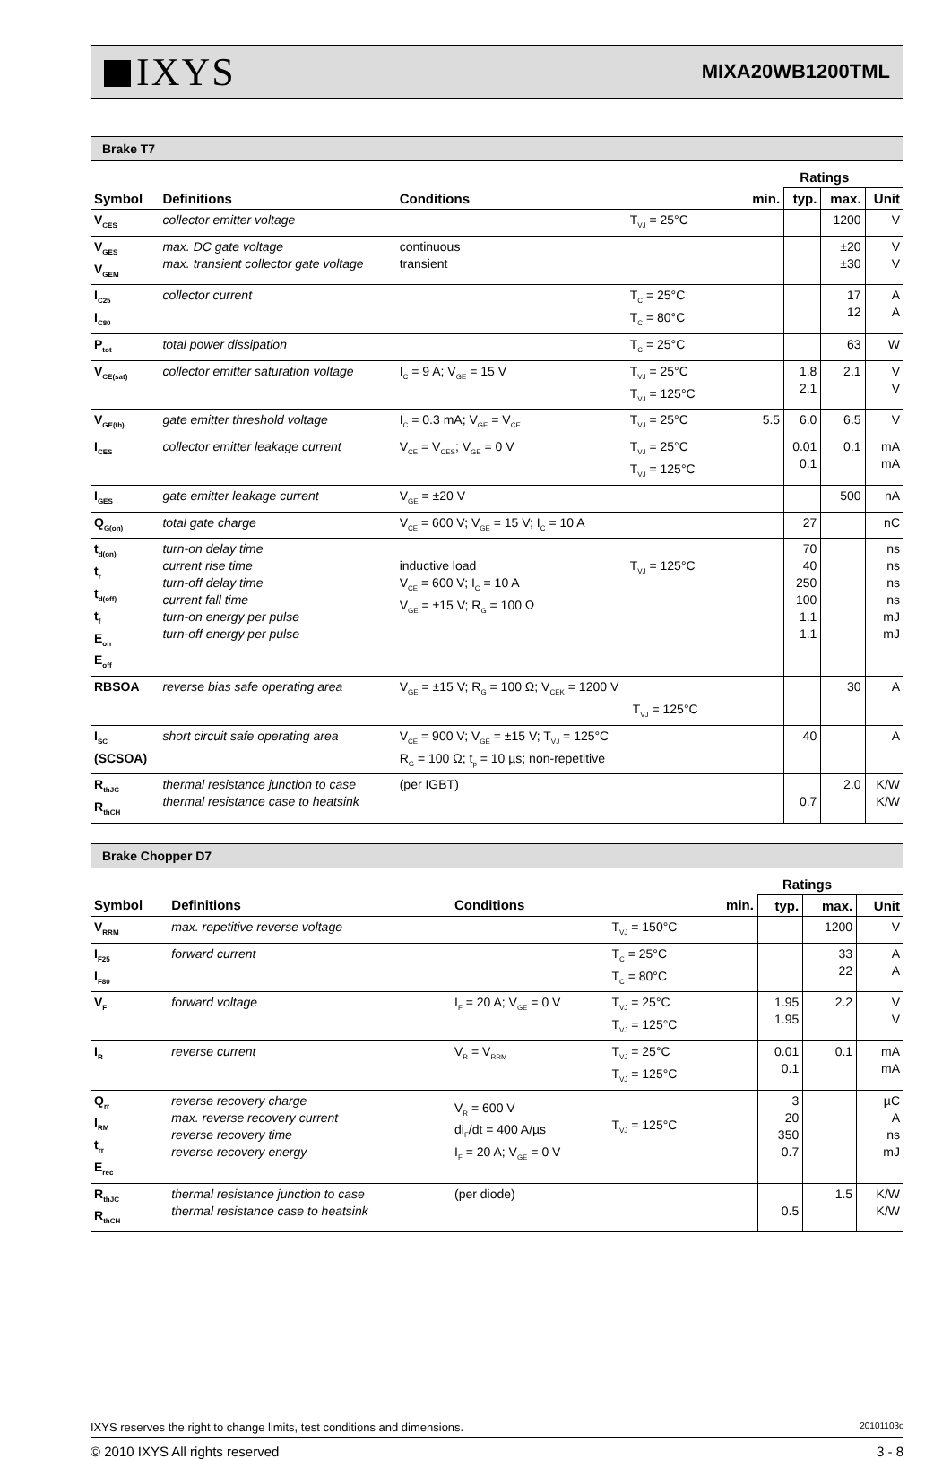IXYS
MIXA20WB1200TML
Brake T7
| | | | | | Ratings | | |
| --- | --- | --- | --- | --- | --- | --- | --- |
| Symbol | Definitions | Conditions | | min. | typ. | max. | Unit |
| V<sub>CES</sub> | collector emitter voltage | | T<sub>VJ</sub> = 25°C | | | 1200 | V |
| V<sub>GES</sub> V<sub>GEM</sub> | max. DC gate voltage max. transient collector gate voltage | continuous transient | | | | ±20 ±30 | V V |
| I<sub>C25</sub> I<sub>C80</sub> | collector current | | T<sub>C</sub> = 25°C T<sub>C</sub> = 80°C | | | 17 12 | A A |
| P<sub>tot</sub> | total power dissipation | | T<sub>C</sub> = 25°C | | | 63 | W |
| V<sub>CE(sat)</sub> | collector emitter saturation voltage | I<sub>C</sub> = 9 A; V<sub>GE</sub> = 15 V | T<sub>VJ</sub> = 25°C T<sub>VJ</sub> = 125°C | | 1.8 2.1 | 2.1 | V V |
| V<sub>GE(th)</sub> | gate emitter threshold voltage | I<sub>C</sub> = 0.3 mA; V<sub>GE</sub> = V<sub>CE</sub> | T<sub>VJ</sub> = 25°C | 5.5 | 6.0 | 6.5 | V |
| I<sub>CES</sub> | collector emitter leakage current | V<sub>CE</sub> = V<sub>CES</sub>; V<sub>GE</sub> = 0 V | T<sub>VJ</sub> = 25°C T<sub>VJ</sub> = 125°C | | 0.01 0.1 | 0.1 | mA mA |
| I<sub>GES</sub> | gate emitter leakage current | V<sub>GE</sub> = ±20 V | | | | 500 | nA |
| Q<sub>G(on)</sub> | total gate charge | V<sub>CE</sub> = 600 V; V<sub>GE</sub> = 15 V; I<sub>C</sub> = 10 A | | | 27 | | nC |
| t<sub>d(on)</sub> t<sub>r</sub> t<sub>d(off)</sub> t<sub>f</sub> E<sub>on</sub> E<sub>off</sub> | turn-on delay time current rise time turn-off delay time current fall time turn-on energy per pulse turn-off energy per pulse | inductive load V<sub>CE</sub> = 600 V; I<sub>C</sub> = 10 A V<sub>GE</sub> = ±15 V; R<sub>G</sub> = 100 Ω | T<sub>VJ</sub> = 125°C | | 70 40 250 100 1.1 1.1 | | ns ns ns ns mJ mJ |
| RBSOA | reverse bias safe operating area | V<sub>GE</sub> = ±15 V; R<sub>G</sub> = 100 Ω; V<sub>CEK</sub> = 1200 V T<sub>VJ</sub> = 125°C | | | | 30 | A |
| I<sub>SC</sub> (SCSOA) | short circuit safe operating area | V<sub>CE</sub> = 900 V; V<sub>GE</sub> = ±15 V; T<sub>VJ</sub> = 125°C R<sub>G</sub> = 100 Ω; t<sub>p</sub> = 10 µs; non-repetitive | | | 40 | | A |
| R<sub>thJC</sub> R<sub>thCH</sub> | thermal resistance junction to case thermal resistance case to heatsink | (per IGBT) | | | 0.7 | 2.0 | K/W K/W |
Brake Chopper D7
| | | | | | Ratings | | |
| --- | --- | --- | --- | --- | --- | --- | --- |
| Symbol | Definitions | Conditions | | min. | typ. | max. | Unit |
| V<sub>RRM</sub> | max. repetitive reverse voltage | | T<sub>VJ</sub> = 150°C | | | 1200 | V |
| I<sub>F25</sub> I<sub>F80</sub> | forward current | | T<sub>C</sub> = 25°C T<sub>C</sub> = 80°C | | | 33 22 | A A |
| V<sub>F</sub> | forward voltage | I<sub>F</sub> = 20 A; V<sub>GE</sub> = 0 V | T<sub>VJ</sub> = 25°C T<sub>VJ</sub> = 125°C | | 1.95 1.95 | 2.2 | V V |
| I<sub>R</sub> | reverse current | V<sub>R</sub> = V<sub>RRM</sub> | T<sub>VJ</sub> = 25°C T<sub>VJ</sub> = 125°C | | 0.01 0.1 | 0.1 | mA mA |
| Q<sub>rr</sub> I<sub>RM</sub> t<sub>rr</sub> E<sub>rec</sub> | reverse recovery charge max. reverse recovery current reverse recovery time reverse recovery energy | V<sub>R</sub> = 600 V di<sub>F</sub>/dt = 400 A/µs I<sub>F</sub> = 20 A; V<sub>GE</sub> = 0 V | T<sub>VJ</sub> = 125°C | | 3 20 350 0.7 | | µC A ns mJ |
| R<sub>thJC</sub> R<sub>thCH</sub> | thermal resistance junction to case thermal resistance case to heatsink | (per diode) | | | 0.5 | 1.5 | K/W K/W |
IXYS reserves the right to change limits, test conditions and dimensions. 20101103c
© 2010 IXYS All rights reserved 3 - 8